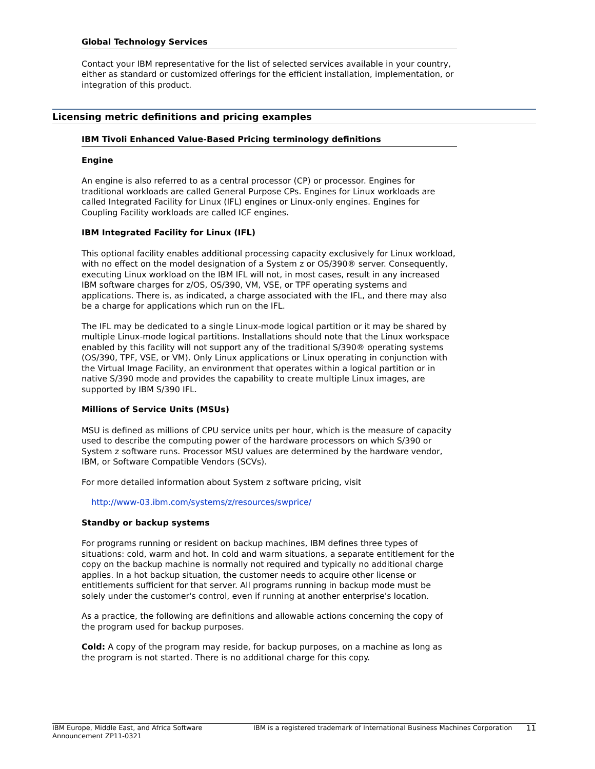Global Technology Services
Contact your IBM representative for the list of selected services available in your country, either as standard or customized offerings for the efficient installation, implementation, or integration of this product.
Licensing metric definitions and pricing examples
IBM Tivoli Enhanced Value-Based Pricing terminology definitions
Engine
An engine is also referred to as a central processor (CP) or processor. Engines for traditional workloads are called General Purpose CPs. Engines for Linux workloads are called Integrated Facility for Linux (IFL) engines or Linux-only engines. Engines for Coupling Facility workloads are called ICF engines.
IBM Integrated Facility for Linux (IFL)
This optional facility enables additional processing capacity exclusively for Linux workload, with no effect on the model designation of a System z or OS/390® server. Consequently, executing Linux workload on the IBM IFL will not, in most cases, result in any increased IBM software charges for z/OS, OS/390, VM, VSE, or TPF operating systems and applications. There is, as indicated, a charge associated with the IFL, and there may also be a charge for applications which run on the IFL.
The IFL may be dedicated to a single Linux-mode logical partition or it may be shared by multiple Linux-mode logical partitions. Installations should note that the Linux workspace enabled by this facility will not support any of the traditional S/390® operating systems (OS/390, TPF, VSE, or VM). Only Linux applications or Linux operating in conjunction with the Virtual Image Facility, an environment that operates within a logical partition or in native S/390 mode and provides the capability to create multiple Linux images, are supported by IBM S/390 IFL.
Millions of Service Units (MSUs)
MSU is defined as millions of CPU service units per hour, which is the measure of capacity used to describe the computing power of the hardware processors on which S/390 or System z software runs. Processor MSU values are determined by the hardware vendor, IBM, or Software Compatible Vendors (SCVs).
For more detailed information about System z software pricing, visit
http://www-03.ibm.com/systems/z/resources/swprice/
Standby or backup systems
For programs running or resident on backup machines, IBM defines three types of situations: cold, warm and hot. In cold and warm situations, a separate entitlement for the copy on the backup machine is normally not required and typically no additional charge applies. In a hot backup situation, the customer needs to acquire other license or entitlements sufficient for that server. All programs running in backup mode must be solely under the customer's control, even if running at another enterprise's location.
As a practice, the following are definitions and allowable actions concerning the copy of the program used for backup purposes.
Cold: A copy of the program may reside, for backup purposes, on a machine as long as the program is not started. There is no additional charge for this copy.
IBM Europe, Middle East, and Africa Software Announcement ZP11-0321
IBM is a registered trademark of International Business Machines Corporation
11